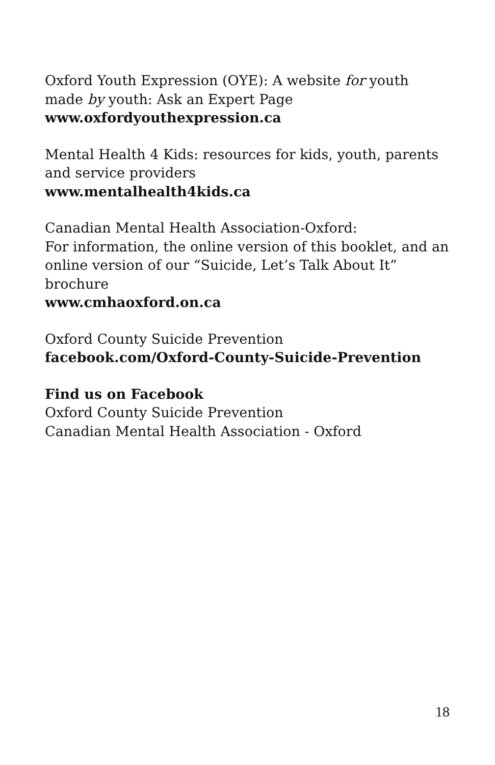Oxford Youth Expression (OYE): A website for youth made by youth: Ask an Expert Page
www.oxfordyouthexpression.ca
Mental Health 4 Kids: resources for kids, youth, parents and service providers
www.mentalhealth4kids.ca
Canadian Mental Health Association-Oxford:
For information, the online version of this booklet, and an online version of our “Suicide, Let’s Talk About It” brochure
www.cmhaoxford.on.ca
Oxford County Suicide Prevention
facebook.com/Oxford-County-Suicide-Prevention
Find us on Facebook
Oxford County Suicide Prevention
Canadian Mental Health Association - Oxford
18